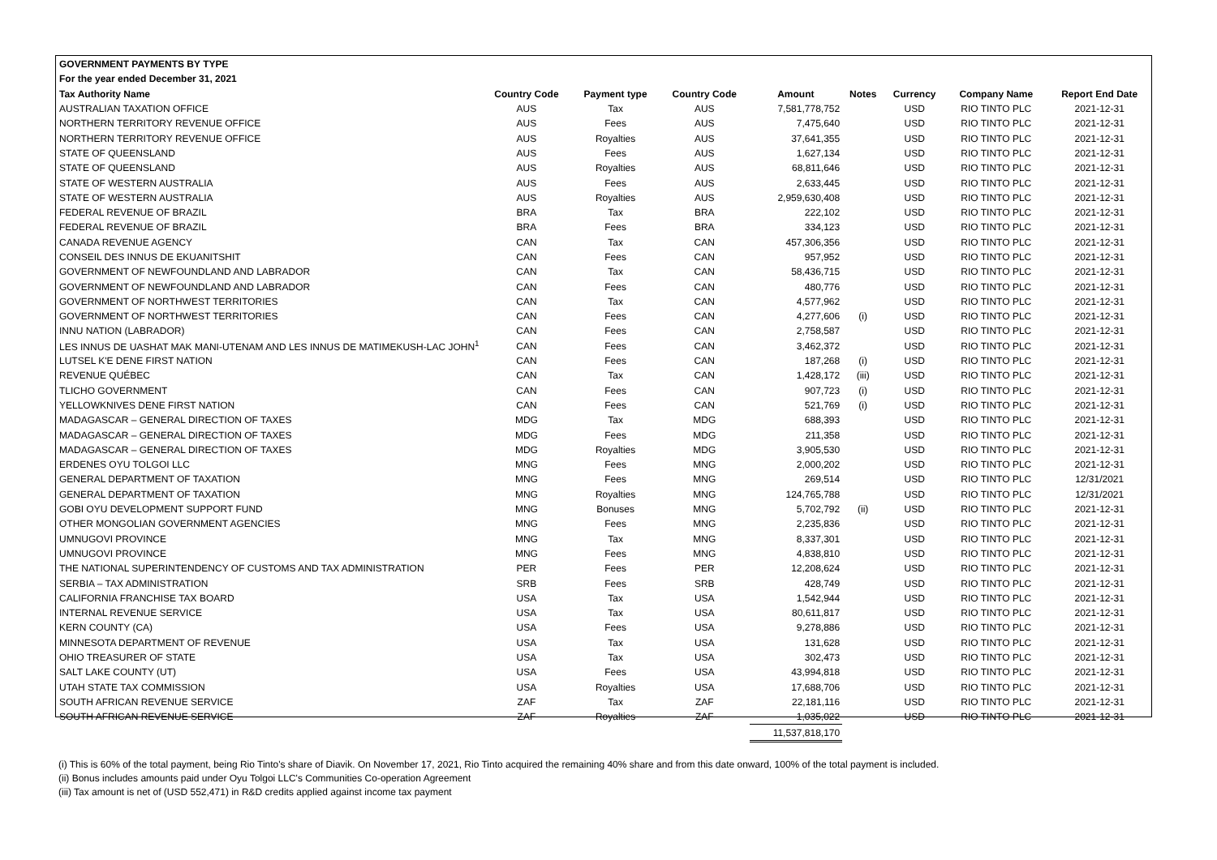| GOVERNMENT PAYMENTS BY TYPE | | | | | | | | |
| --- | --- | --- | --- | --- | --- | --- | --- | --- |
| For the year ended December 31, 2021 | | | | | | | | |
| Tax Authority Name | Country Code | Payment type | Country Code | Amount | Notes | Currency | Company Name | Report End Date |
| AUSTRALIAN TAXATION OFFICE | AUS | Tax | AUS | 7,581,778,752 | | USD | RIO TINTO PLC | 2021-12-31 |
| NORTHERN TERRITORY REVENUE OFFICE | AUS | Fees | AUS | 7,475,640 | | USD | RIO TINTO PLC | 2021-12-31 |
| NORTHERN TERRITORY REVENUE OFFICE | AUS | Royalties | AUS | 37,641,355 | | USD | RIO TINTO PLC | 2021-12-31 |
| STATE OF QUEENSLAND | AUS | Fees | AUS | 1,627,134 | | USD | RIO TINTO PLC | 2021-12-31 |
| STATE OF QUEENSLAND | AUS | Royalties | AUS | 68,811,646 | | USD | RIO TINTO PLC | 2021-12-31 |
| STATE OF WESTERN AUSTRALIA | AUS | Fees | AUS | 2,633,445 | | USD | RIO TINTO PLC | 2021-12-31 |
| STATE OF WESTERN AUSTRALIA | AUS | Royalties | AUS | 2,959,630,408 | | USD | RIO TINTO PLC | 2021-12-31 |
| FEDERAL REVENUE OF BRAZIL | BRA | Tax | BRA | 222,102 | | USD | RIO TINTO PLC | 2021-12-31 |
| FEDERAL REVENUE OF BRAZIL | BRA | Fees | BRA | 334,123 | | USD | RIO TINTO PLC | 2021-12-31 |
| CANADA REVENUE AGENCY | CAN | Tax | CAN | 457,306,356 | | USD | RIO TINTO PLC | 2021-12-31 |
| CONSEIL DES INNUS DE EKUANITSHIT | CAN | Fees | CAN | 957,952 | | USD | RIO TINTO PLC | 2021-12-31 |
| GOVERNMENT OF NEWFOUNDLAND AND LABRADOR | CAN | Tax | CAN | 58,436,715 | | USD | RIO TINTO PLC | 2021-12-31 |
| GOVERNMENT OF NEWFOUNDLAND AND LABRADOR | CAN | Fees | CAN | 480,776 | | USD | RIO TINTO PLC | 2021-12-31 |
| GOVERNMENT OF NORTHWEST TERRITORIES | CAN | Tax | CAN | 4,577,962 | | USD | RIO TINTO PLC | 2021-12-31 |
| GOVERNMENT OF NORTHWEST TERRITORIES | CAN | Fees | CAN | 4,277,606 | (i) | USD | RIO TINTO PLC | 2021-12-31 |
| INNU NATION (LABRADOR) | CAN | Fees | CAN | 2,758,587 | | USD | RIO TINTO PLC | 2021-12-31 |
| LES INNUS DE UASHAT MAK MANI-UTENAM AND LES INNUS DE MATIMEKUSH-LAC JOHN<sup>1</sup> | CAN | Fees | CAN | 3,462,372 | | USD | RIO TINTO PLC | 2021-12-31 |
| LUTSEL K'E DENE FIRST NATION | CAN | Fees | CAN | 187,268 | (i) | USD | RIO TINTO PLC | 2021-12-31 |
| REVENUE QUÉBEC | CAN | Tax | CAN | 1,428,172 | (iii) | USD | RIO TINTO PLC | 2021-12-31 |
| TLICHO GOVERNMENT | CAN | Fees | CAN | 907,723 | (i) | USD | RIO TINTO PLC | 2021-12-31 |
| YELLOWKNIVES DENE FIRST NATION | CAN | Fees | CAN | 521,769 | (i) | USD | RIO TINTO PLC | 2021-12-31 |
| MADAGASCAR – GENERAL DIRECTION OF TAXES | MDG | Tax | MDG | 688,393 | | USD | RIO TINTO PLC | 2021-12-31 |
| MADAGASCAR – GENERAL DIRECTION OF TAXES | MDG | Fees | MDG | 211,358 | | USD | RIO TINTO PLC | 2021-12-31 |
| MADAGASCAR – GENERAL DIRECTION OF TAXES | MDG | Royalties | MDG | 3,905,530 | | USD | RIO TINTO PLC | 2021-12-31 |
| ERDENES OYU TOLGOI LLC | MNG | Fees | MNG | 2,000,202 | | USD | RIO TINTO PLC | 2021-12-31 |
| GENERAL DEPARTMENT OF TAXATION | MNG | Fees | MNG | 269,514 | | USD | RIO TINTO PLC | 12/31/2021 |
| GENERAL DEPARTMENT OF TAXATION | MNG | Royalties | MNG | 124,765,788 | | USD | RIO TINTO PLC | 12/31/2021 |
| GOBI OYU DEVELOPMENT SUPPORT FUND | MNG | Bonuses | MNG | 5,702,792 | (ii) | USD | RIO TINTO PLC | 2021-12-31 |
| OTHER MONGOLIAN GOVERNMENT AGENCIES | MNG | Fees | MNG | 2,235,836 | | USD | RIO TINTO PLC | 2021-12-31 |
| UMNUGOVI PROVINCE | MNG | Tax | MNG | 8,337,301 | | USD | RIO TINTO PLC | 2021-12-31 |
| UMNUGOVI PROVINCE | MNG | Fees | MNG | 4,838,810 | | USD | RIO TINTO PLC | 2021-12-31 |
| THE NATIONAL SUPERINTENDENCY OF CUSTOMS AND TAX ADMINISTRATION | PER | Fees | PER | 12,208,624 | | USD | RIO TINTO PLC | 2021-12-31 |
| SERBIA – TAX ADMINISTRATION | SRB | Fees | SRB | 428,749 | | USD | RIO TINTO PLC | 2021-12-31 |
| CALIFORNIA FRANCHISE TAX BOARD | USA | Tax | USA | 1,542,944 | | USD | RIO TINTO PLC | 2021-12-31 |
| INTERNAL REVENUE SERVICE | USA | Tax | USA | 80,611,817 | | USD | RIO TINTO PLC | 2021-12-31 |
| KERN COUNTY (CA) | USA | Fees | USA | 9,278,886 | | USD | RIO TINTO PLC | 2021-12-31 |
| MINNESOTA DEPARTMENT OF REVENUE | USA | Tax | USA | 131,628 | | USD | RIO TINTO PLC | 2021-12-31 |
| OHIO TREASURER OF STATE | USA | Tax | USA | 302,473 | | USD | RIO TINTO PLC | 2021-12-31 |
| SALT LAKE COUNTY (UT) | USA | Fees | USA | 43,994,818 | | USD | RIO TINTO PLC | 2021-12-31 |
| UTAH STATE TAX COMMISSION | USA | Royalties | USA | 17,688,706 | | USD | RIO TINTO PLC | 2021-12-31 |
| SOUTH AFRICAN REVENUE SERVICE | ZAF | Tax | ZAF | 22,181,116 | | USD | RIO TINTO PLC | 2021-12-31 |
| SOUTH AFRICAN REVENUE SERVICE | ZAF | Royalties | ZAF | 1,035,022 | | USD | RIO TINTO PLC | 2021-12-31 |
| | | | | 11,537,818,170 | | | | |
(i) This is 60% of the total payment, being Rio Tinto's share of Diavik. On November 17, 2021, Rio Tinto acquired the remaining 40% share and from this date onward, 100% of the total payment is included.
(ii) Bonus includes amounts paid under Oyu Tolgoi LLC's Communities Co-operation Agreement
(iii) Tax amount is net of (USD 552,471) in R&D credits applied against income tax payment